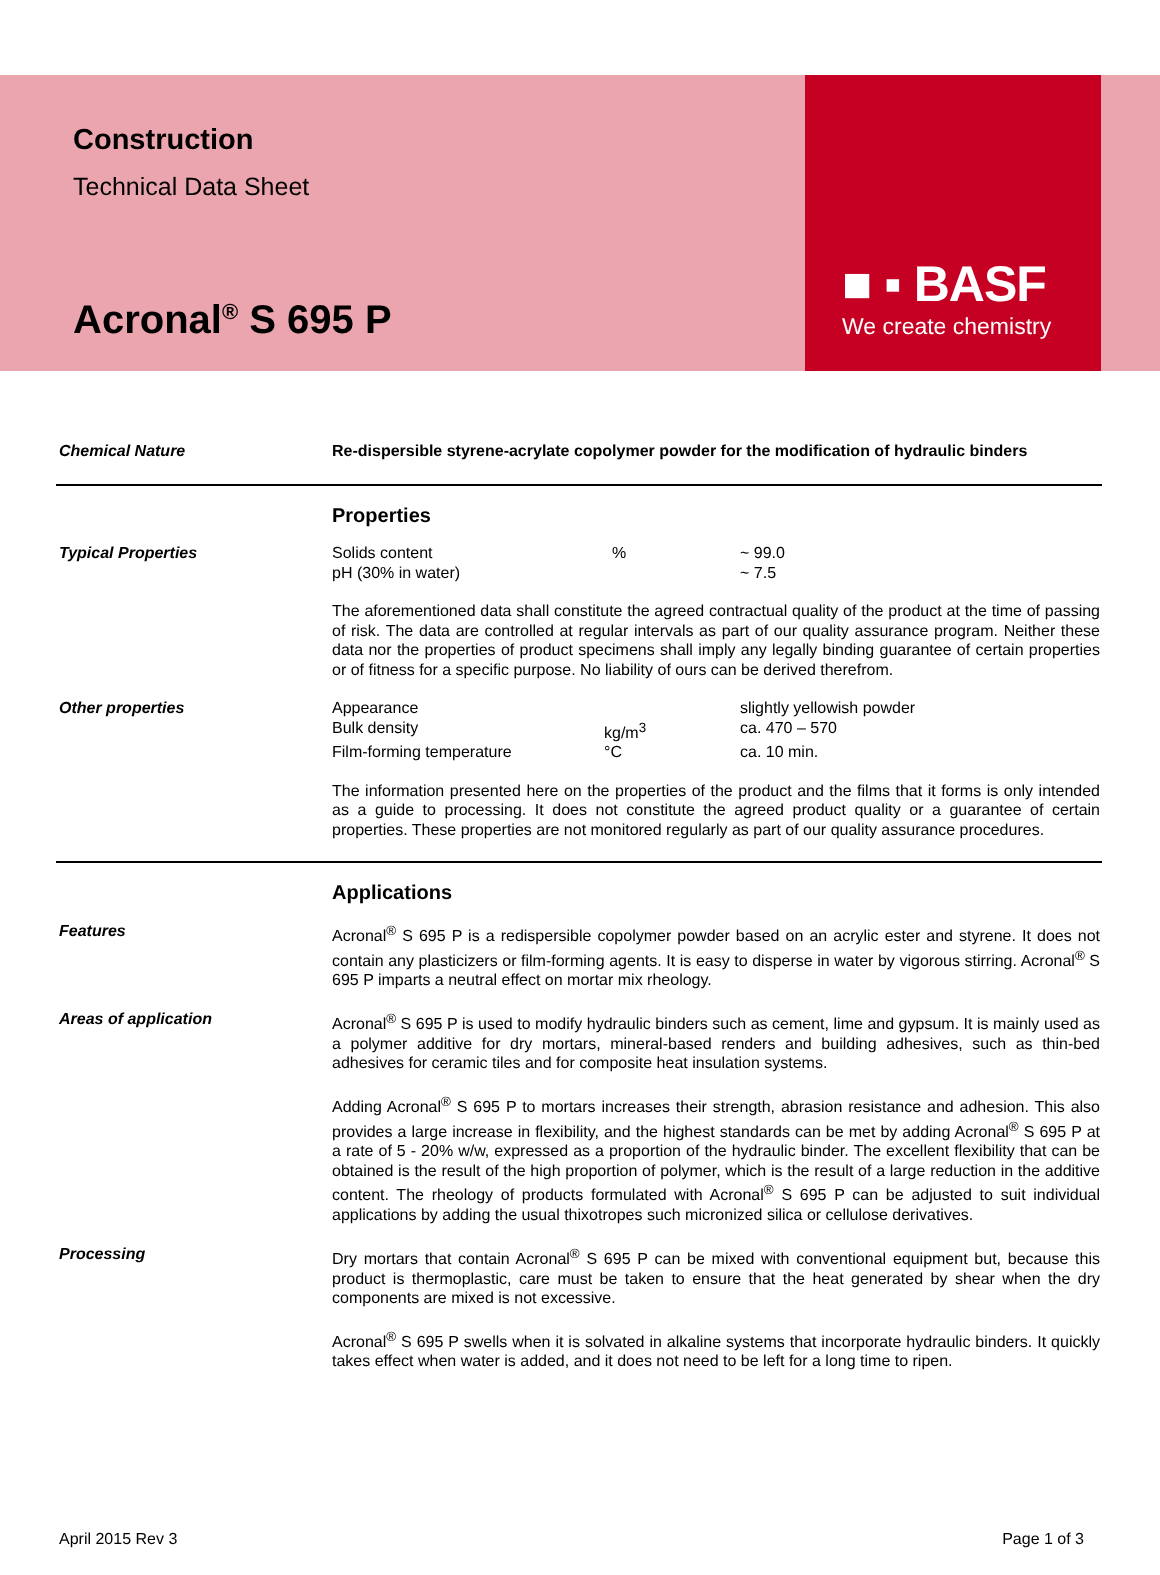Construction
Technical Data Sheet
Acronal<sup>®</sup> S 695 P
■ ▪ BASF
We create chemistry
Chemical Nature Re-dispersible styrene-acrylate copolymer powder for the modification of hydraulic binders
Properties
Typical Properties
| Solids content | % | ~ 99.0 |
| pH (30% in water) | | ~ 7.5 |
The aforementioned data shall constitute the agreed contractual quality of the product at the time of passing of risk. The data are controlled at regular intervals as part of our quality assurance program. Neither these data nor the properties of product specimens shall imply any legally binding guarantee of certain properties or of fitness for a specific purpose. No liability of ours can be derived therefrom.
Other properties
| Appearance | | slightly yellowish powder |
| Bulk density | kg/m<sup>3</sup> | ca. 470 – 570 |
| Film-forming temperature | °C | ca. 10 min. |
The information presented here on the properties of the product and the films that it forms is only intended as a guide to processing. It does not constitute the agreed product quality or a guarantee of certain properties. These properties are not monitored regularly as part of our quality assurance procedures.
Applications
Features Acronal<sup>®</sup> S 695 P is a redispersible copolymer powder based on an acrylic ester and styrene. It does not contain any plasticizers or film-forming agents. It is easy to disperse in water by vigorous stirring. Acronal<sup>®</sup> S 695 P imparts a neutral effect on mortar mix rheology.
Areas of application Acronal<sup>®</sup> S 695 P is used to modify hydraulic binders such as cement, lime and gypsum. It is mainly used as a polymer additive for dry mortars, mineral-based renders and building adhesives, such as thin-bed adhesives for ceramic tiles and for composite heat insulation systems.
Adding Acronal<sup>®</sup> S 695 P to mortars increases their strength, abrasion resistance and adhesion. This also provides a large increase in flexibility, and the highest standards can be met by adding Acronal<sup>®</sup> S 695 P at a rate of 5 - 20% w/w, expressed as a proportion of the hydraulic binder. The excellent flexibility that can be obtained is the result of the high proportion of polymer, which is the result of a large reduction in the additive content. The rheology of products formulated with Acronal<sup>®</sup> S 695 P can be adjusted to suit individual applications by adding the usual thixotropes such micronized silica or cellulose derivatives.
Processing Dry mortars that contain Acronal<sup>®</sup> S 695 P can be mixed with conventional equipment but, because this product is thermoplastic, care must be taken to ensure that the heat generated by shear when the dry components are mixed is not excessive.
Acronal<sup>®</sup> S 695 P swells when it is solvated in alkaline systems that incorporate hydraulic binders. It quickly takes effect when water is added, and it does not need to be left for a long time to ripen.
April 2015 Rev 3 Page 1 of 3